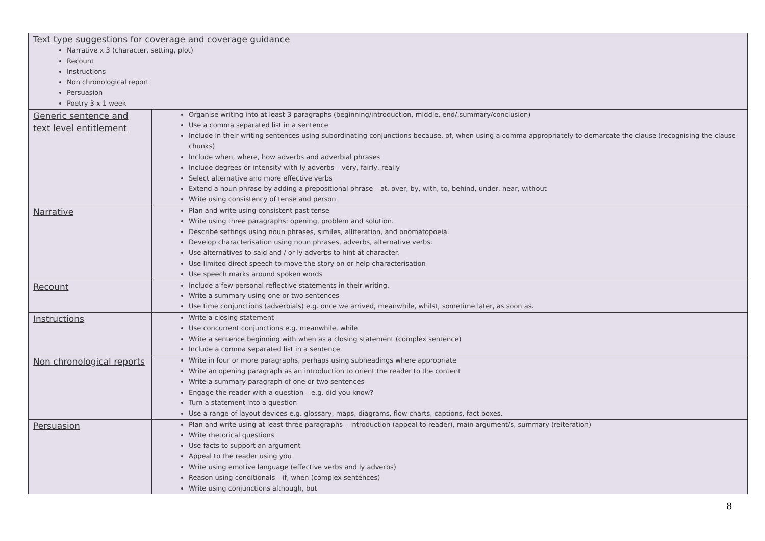| Text type suggestions for coverage and coverage guidance Narrative x 3 (character, setting, plot) Recount Instructions Non chronological report Persuasion Poetry 3 x 1 week | |
| Generic sentence and text level entitlement | Organise writing into at least 3 paragraphs (beginning/introduction, middle, end/.summary/conclusion) Use a comma separated list in a sentence Include in their writing sentences using subordinating conjunctions because, of, when using a comma appropriately to demarcate the clause (recognising the clause chunks) Include when, where, how adverbs and adverbial phrases Include degrees or intensity with ly adverbs – very, fairly, really Select alternative and more effective verbs Extend a noun phrase by adding a prepositional phrase – at, over, by, with, to, behind, under, near, without Write using consistency of tense and person |
| Narrative | Plan and write using consistent past tense Write using three paragraphs: opening, problem and solution. Describe settings using noun phrases, similes, alliteration, and onomatopoeia. Develop characterisation using noun phrases, adverbs, alternative verbs. Use alternatives to said and / or ly adverbs to hint at character. Use limited direct speech to move the story on or help characterisation Use speech marks around spoken words |
| Recount | Include a few personal reflective statements in their writing. Write a summary using one or two sentences Use time conjunctions (adverbials) e.g. once we arrived, meanwhile, whilst, sometime later, as soon as. |
| Instructions | Write a closing statement Use concurrent conjunctions e.g. meanwhile, while Write a sentence beginning with when as a closing statement (complex sentence) Include a comma separated list in a sentence |
| Non chronological reports | Write in four or more paragraphs, perhaps using subheadings where appropriate Write an opening paragraph as an introduction to orient the reader to the content Write a summary paragraph of one or two sentences Engage the reader with a question – e.g. did you know? Turn a statement into a question Use a range of layout devices e.g. glossary, maps, diagrams, flow charts, captions, fact boxes. |
| Persuasion | Plan and write using at least three paragraphs – introduction (appeal to reader), main argument/s, summary (reiteration) Write rhetorical questions Use facts to support an argument Appeal to the reader using you Write using emotive language (effective verbs and ly adverbs) Reason using conditionals – if, when (complex sentences) Write using conjunctions although, but |
8